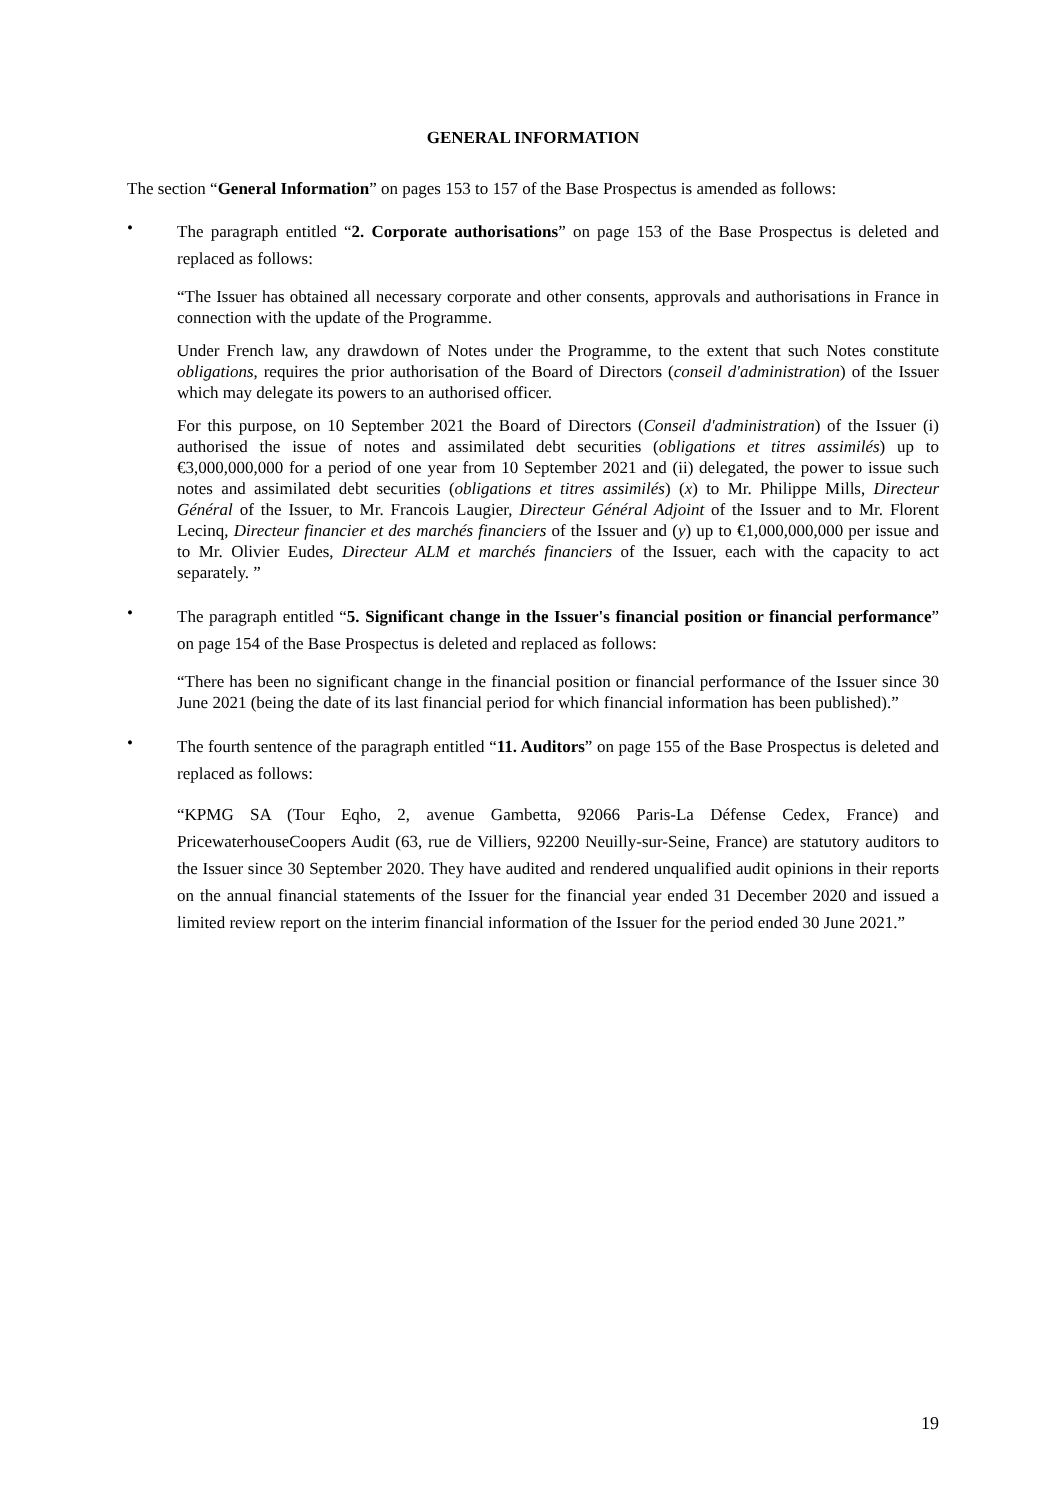GENERAL INFORMATION
The section “General Information” on pages 153 to 157 of the Base Prospectus is amended as follows:
•
The paragraph entitled “2. Corporate authorisations” on page 153 of the Base Prospectus is deleted and replaced as follows:
“The Issuer has obtained all necessary corporate and other consents, approvals and authorisations in France in connection with the update of the Programme.
Under French law, any drawdown of Notes under the Programme, to the extent that such Notes constitute obligations, requires the prior authorisation of the Board of Directors (conseil d'administration) of the Issuer which may delegate its powers to an authorised officer.
For this purpose, on 10 September 2021 the Board of Directors (Conseil d'administration) of the Issuer (i) authorised the issue of notes and assimilated debt securities (obligations et titres assimilés) up to €3,000,000,000 for a period of one year from 10 September 2021 and (ii) delegated, the power to issue such notes and assimilated debt securities (obligations et titres assimilés) (x) to Mr. Philippe Mills, Directeur Général of the Issuer, to Mr. Francois Laugier, Directeur Général Adjoint of the Issuer and to Mr. Florent Lecinq, Directeur financier et des marchés financiers of the Issuer and (y) up to €1,000,000,000 per issue and to Mr. Olivier Eudes, Directeur ALM et marchés financiers of the Issuer, each with the capacity to act separately. ”
•
The paragraph entitled “5. Significant change in the Issuer's financial position or financial performance” on page 154 of the Base Prospectus is deleted and replaced as follows:
“There has been no significant change in the financial position or financial performance of the Issuer since 30 June 2021 (being the date of its last financial period for which financial information has been published).”
•
The fourth sentence of the paragraph entitled “11. Auditors” on page 155 of the Base Prospectus is deleted and replaced as follows:
“KPMG SA (Tour Eqho, 2, avenue Gambetta, 92066 Paris-La Défense Cedex, France) and PricewaterhouseCoopers Audit (63, rue de Villiers, 92200 Neuilly-sur-Seine, France) are statutory auditors to the Issuer since 30 September 2020. They have audited and rendered unqualified audit opinions in their reports on the annual financial statements of the Issuer for the financial year ended 31 December 2020 and issued a limited review report on the interim financial information of the Issuer for the period ended 30 June 2021.”
19